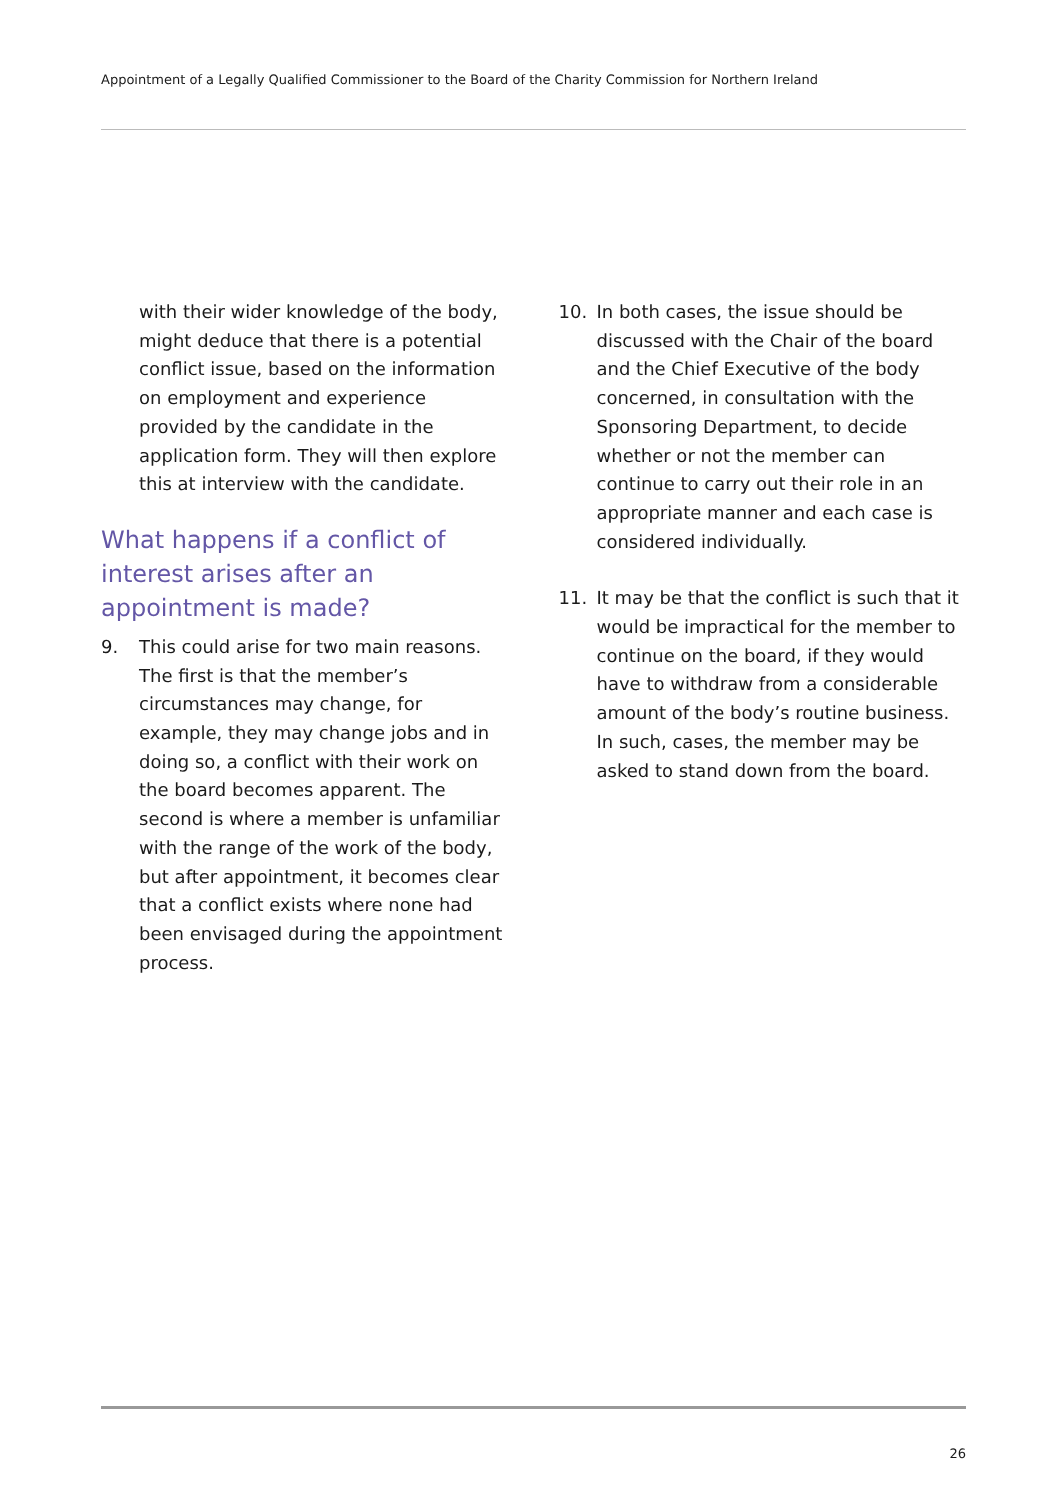Appointment of a Legally Qualified Commissioner to the Board of the Charity Commission for Northern Ireland
with their wider knowledge of the body, might deduce that there is a potential conflict issue, based on the information on employment and experience provided by the candidate in the application form. They will then explore this at interview with the candidate.
What happens if a conflict of interest arises after an appointment is made?
9. This could arise for two main reasons. The first is that the member’s circumstances may change, for example, they may change jobs and in doing so, a conflict with their work on the board becomes apparent. The second is where a member is unfamiliar with the range of the work of the body, but after appointment, it becomes clear that a conflict exists where none had been envisaged during the appointment process.
10. In both cases, the issue should be discussed with the Chair of the board and the Chief Executive of the body concerned, in consultation with the Sponsoring Department, to decide whether or not the member can continue to carry out their role in an appropriate manner and each case is considered individually.
11. It may be that the conflict is such that it would be impractical for the member to continue on the board, if they would have to withdraw from a considerable amount of the body’s routine business. In such, cases, the member may be asked to stand down from the board.
26